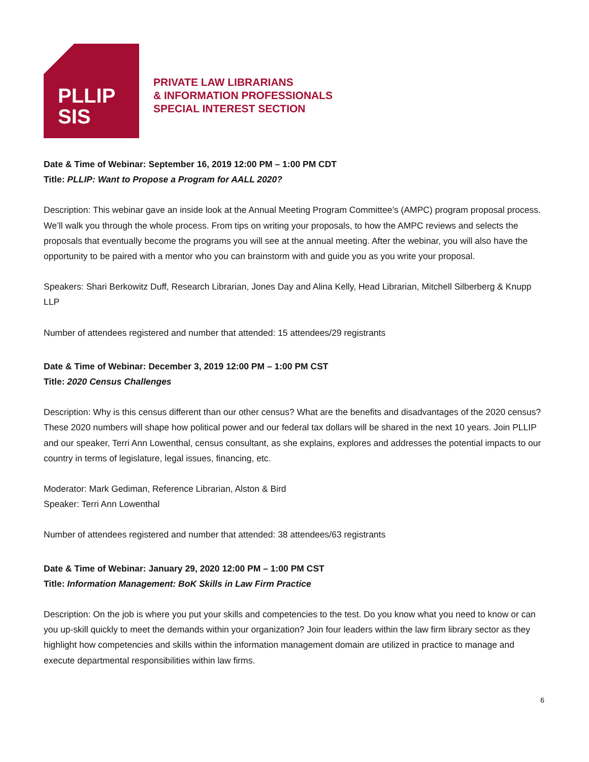PLLIP
SIS
PRIVATE LAW LIBRARIANS
& INFORMATION PROFESSIONALS
SPECIAL INTEREST SECTION
Date & Time of Webinar: September 16, 2019 12:00 PM – 1:00 PM CDT
Title: PLLIP: Want to Propose a Program for AALL 2020?
Description: This webinar gave an inside look at the Annual Meeting Program Committee’s (AMPC) program proposal process. We’ll walk you through the whole process. From tips on writing your proposals, to how the AMPC reviews and selects the proposals that eventually become the programs you will see at the annual meeting. After the webinar, you will also have the opportunity to be paired with a mentor who you can brainstorm with and guide you as you write your proposal.
Speakers: Shari Berkowitz Duff, Research Librarian, Jones Day and Alina Kelly, Head Librarian, Mitchell Silberberg & Knupp LLP
Number of attendees registered and number that attended: 15 attendees/29 registrants
Date & Time of Webinar: December 3, 2019 12:00 PM – 1:00 PM CST
Title: 2020 Census Challenges
Description: Why is this census different than our other census? What are the benefits and disadvantages of the 2020 census? These 2020 numbers will shape how political power and our federal tax dollars will be shared in the next 10 years. Join PLLIP and our speaker, Terri Ann Lowenthal, census consultant, as she explains, explores and addresses the potential impacts to our country in terms of legislature, legal issues, financing, etc.
Moderator: Mark Gediman, Reference Librarian, Alston & Bird
Speaker: Terri Ann Lowenthal
Number of attendees registered and number that attended: 38 attendees/63 registrants
Date & Time of Webinar: January 29, 2020 12:00 PM – 1:00 PM CST
Title: Information Management: BoK Skills in Law Firm Practice
Description: On the job is where you put your skills and competencies to the test. Do you know what you need to know or can you up-skill quickly to meet the demands within your organization? Join four leaders within the law firm library sector as they highlight how competencies and skills within the information management domain are utilized in practice to manage and execute departmental responsibilities within law firms.
6